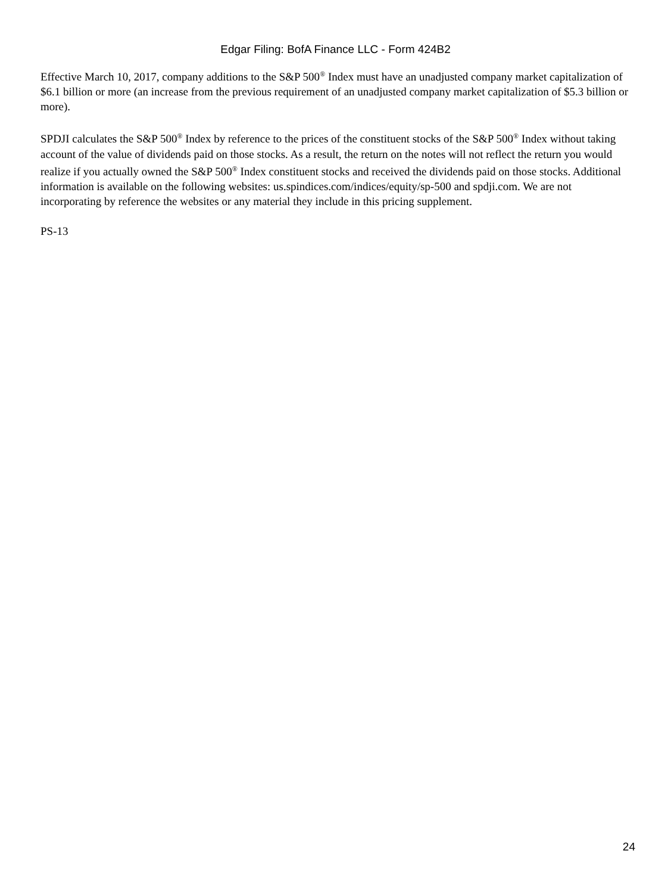Edgar Filing: BofA Finance LLC - Form 424B2
Effective March 10, 2017, company additions to the S&P 500<sup>®</sup> Index must have an unadjusted company market capitalization of $6.1 billion or more (an increase from the previous requirement of an unadjusted company market capitalization of $5.3 billion or more).
SPDJI calculates the S&P 500<sup>®</sup> Index by reference to the prices of the constituent stocks of the S&P 500<sup>®</sup> Index without taking account of the value of dividends paid on those stocks. As a result, the return on the notes will not reflect the return you would realize if you actually owned the S&P 500<sup>®</sup> Index constituent stocks and received the dividends paid on those stocks. Additional information is available on the following websites: us.spindices.com/indices/equity/sp-500 and spdji.com. We are not incorporating by reference the websites or any material they include in this pricing supplement.
PS-13
24